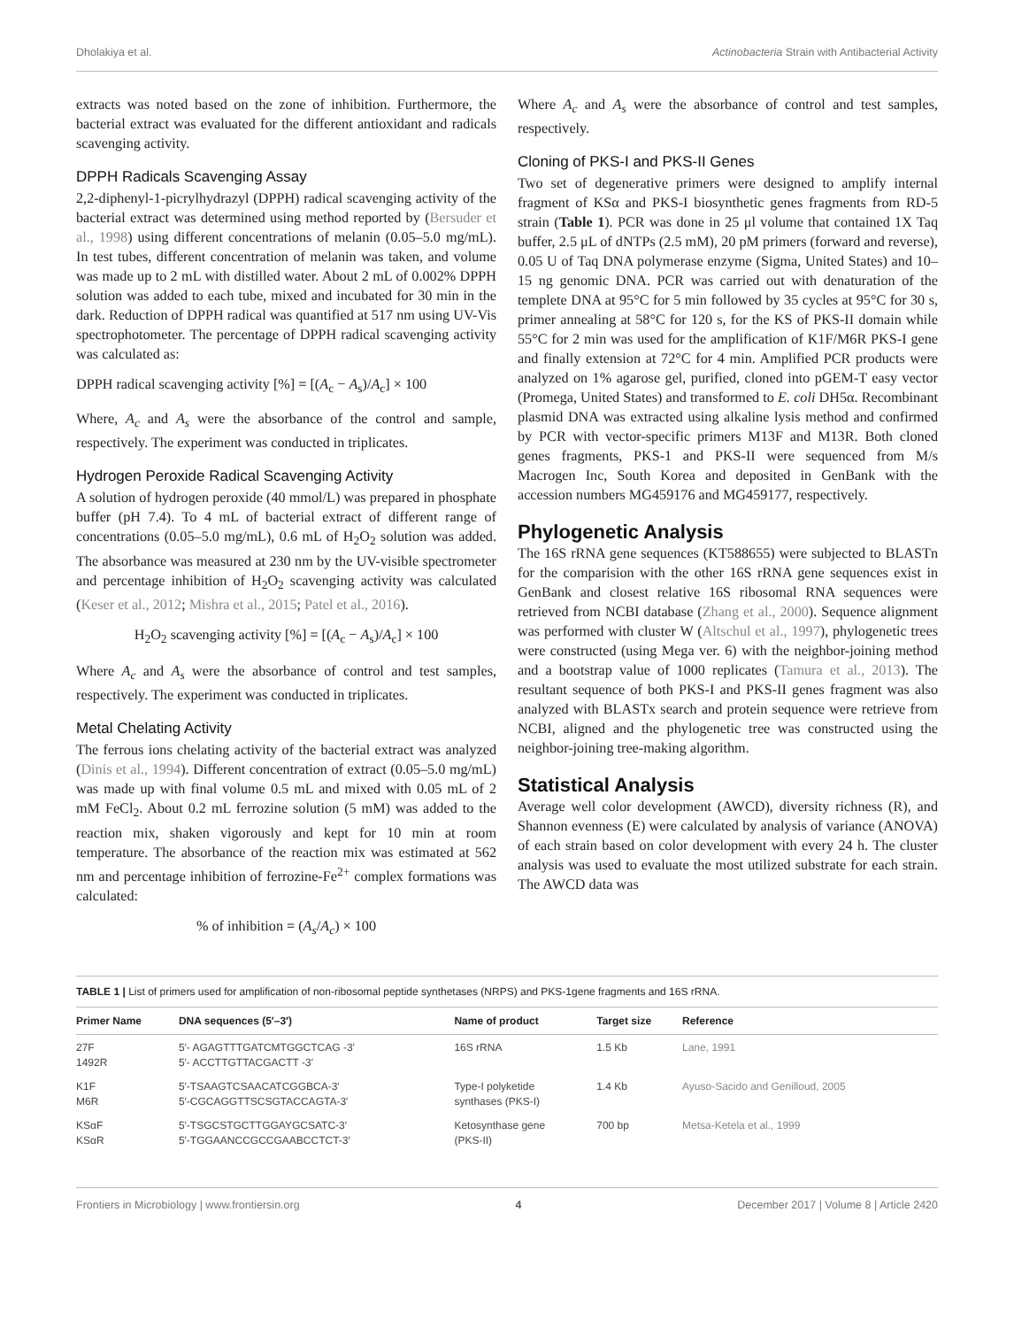Dholakiya et al. Actinobacteria Strain with Antibacterial Activity
extracts was noted based on the zone of inhibition. Furthermore, the bacterial extract was evaluated for the different antioxidant and radicals scavenging activity.
DPPH Radicals Scavenging Assay
2,2-diphenyl-1-picrylhydrazyl (DPPH) radical scavenging activity of the bacterial extract was determined using method reported by (Bersuder et al., 1998) using different concentrations of melanin (0.05–5.0 mg/mL). In test tubes, different concentration of melanin was taken, and volume was made up to 2 mL with distilled water. About 2 mL of 0.002% DPPH solution was added to each tube, mixed and incubated for 30 min in the dark. Reduction of DPPH radical was quantified at 517 nm using UV-Vis spectrophotometer. The percentage of DPPH radical scavenging activity was calculated as:
DPPH radical scavenging activity [%] = [(A<sub>c</sub> − A<sub>s</sub>)/A<sub>c</sub>] × 100
Where, A<sub>c</sub> and A<sub>s</sub> were the absorbance of the control and sample, respectively. The experiment was conducted in triplicates.
Hydrogen Peroxide Radical Scavenging Activity
A solution of hydrogen peroxide (40 mmol/L) was prepared in phosphate buffer (pH 7.4). To 4 mL of bacterial extract of different range of concentrations (0.05–5.0 mg/mL), 0.6 mL of H<sub>2</sub>O<sub>2</sub> solution was added. The absorbance was measured at 230 nm by the UV-visible spectrometer and percentage inhibition of H<sub>2</sub>O<sub>2</sub> scavenging activity was calculated (Keser et al., 2012; Mishra et al., 2015; Patel et al., 2016).
H<sub>2</sub>O<sub>2</sub> scavenging activity [%] = [(A<sub>c</sub> − A<sub>s</sub>)/A<sub>c</sub>] × 100
Where A<sub>c</sub> and A<sub>s</sub> were the absorbance of control and test samples, respectively. The experiment was conducted in triplicates.
Metal Chelating Activity
The ferrous ions chelating activity of the bacterial extract was analyzed (Dinis et al., 1994). Different concentration of extract (0.05–5.0 mg/mL) was made up with final volume 0.5 mL and mixed with 0.05 mL of 2 mM FeCl<sub>2</sub>. About 0.2 mL ferrozine solution (5 mM) was added to the reaction mix, shaken vigorously and kept for 10 min at room temperature. The absorbance of the reaction mix was estimated at 562 nm and percentage inhibition of ferrozine-Fe<sup>2+</sup> complex formations was calculated:
% of inhibition = (A<sub>s</sub>/A<sub>c</sub>) × 100
Where A<sub>c</sub> and A<sub>s</sub> were the absorbance of control and test samples, respectively.
Cloning of PKS-I and PKS-II Genes
Two set of degenerative primers were designed to amplify internal fragment of KSα and PKS-I biosynthetic genes fragments from RD-5 strain (Table 1). PCR was done in 25 μl volume that contained 1X Taq buffer, 2.5 μL of dNTPs (2.5 mM), 20 pM primers (forward and reverse), 0.05 U of Taq DNA polymerase enzyme (Sigma, United States) and 10–15 ng genomic DNA. PCR was carried out with denaturation of the templete DNA at 95°C for 5 min followed by 35 cycles at 95°C for 30 s, primer annealing at 58°C for 120 s, for the KS of PKS-II domain while 55°C for 2 min was used for the amplification of K1F/M6R PKS-I gene and finally extension at 72°C for 4 min. Amplified PCR products were analyzed on 1% agarose gel, purified, cloned into pGEM-T easy vector (Promega, United States) and transformed to E. coli DH5α. Recombinant plasmid DNA was extracted using alkaline lysis method and confirmed by PCR with vector-specific primers M13F and M13R. Both cloned genes fragments, PKS-1 and PKS-II were sequenced from M/s Macrogen Inc, South Korea and deposited in GenBank with the accession numbers MG459176 and MG459177, respectively.
Phylogenetic Analysis
The 16S rRNA gene sequences (KT588655) were subjected to BLASTn for the comparision with the other 16S rRNA gene sequences exist in GenBank and closest relative 16S ribosomal RNA sequences were retrieved from NCBI database (Zhang et al., 2000). Sequence alignment was performed with cluster W (Altschul et al., 1997), phylogenetic trees were constructed (using Mega ver. 6) with the neighbor-joining method and a bootstrap value of 1000 replicates (Tamura et al., 2013). The resultant sequence of both PKS-I and PKS-II genes fragment was also analyzed with BLASTx search and protein sequence were retrieve from NCBI, aligned and the phylogenetic tree was constructed using the neighbor-joining tree-making algorithm.
Statistical Analysis
Average well color development (AWCD), diversity richness (R), and Shannon evenness (E) were calculated by analysis of variance (ANOVA) of each strain based on color development with every 24 h. The cluster analysis was used to evaluate the most utilized substrate for each strain. The AWCD data was
TABLE 1 | List of primers used for amplification of non-ribosomal peptide synthetases (NRPS) and PKS-1gene fragments and 16S rRNA.
| Primer Name | DNA sequences (5′–3′) | Name of product | Target size | Reference |
| --- | --- | --- | --- | --- |
| 27F 1492R | 5′- AGAGTTTGATCMTGGCTCAG -3′ 5′- ACCTTGTTACGACTT -3′ | 16S rRNA | 1.5 Kb | Lane, 1991 |
| K1F M6R | 5′-TSAAGTCSAACATCGGBCA-3′ 5′-CGCAGGTTSCSGTACCAGTA-3′ | Type-I polyketide synthases (PKS-I) | 1.4 Kb | Ayuso-Sacido and Genilloud, 2005 |
| KSαF KSαR | 5′-TSGCSTGCTTGGAYGCSATC-3′ 5′-TGGAANCCGCCGAABCCTCT-3′ | Ketosynthase gene (PKS-II) | 700 bp | Metsa-Ketela et al., 1999 |
Frontiers in Microbiology | www.frontiersin.org 4 December 2017 | Volume 8 | Article 2420